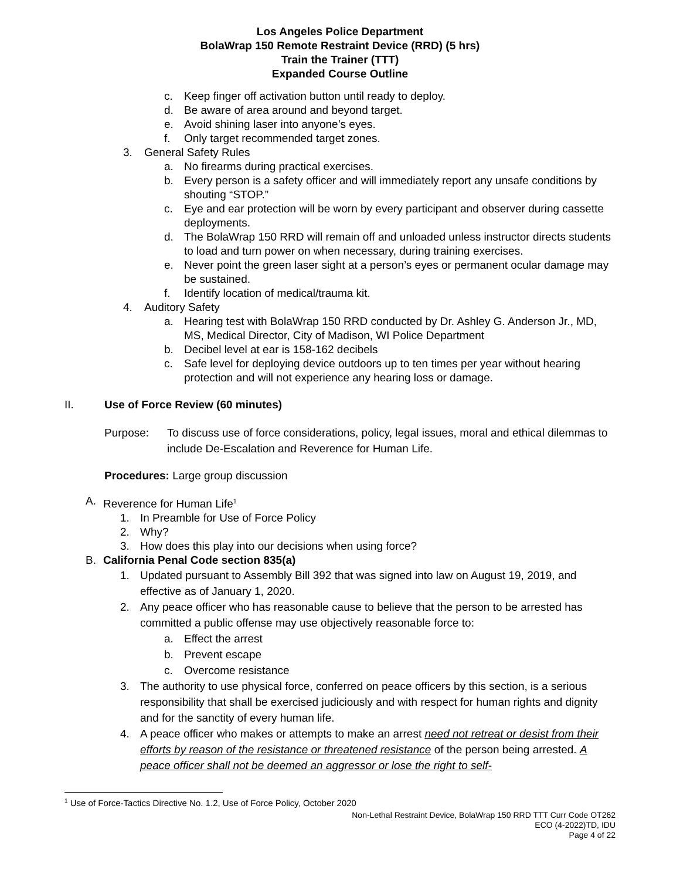Los Angeles Police Department
BolaWrap 150 Remote Restraint Device (RRD) (5 hrs)
Train the Trainer (TTT)
Expanded Course Outline
c. Keep finger off activation button until ready to deploy.
d. Be aware of area around and beyond target.
e. Avoid shining laser into anyone’s eyes.
f. Only target recommended target zones.
3. General Safety Rules
a. No firearms during practical exercises.
b. Every person is a safety officer and will immediately report any unsafe conditions by shouting “STOP.”
c. Eye and ear protection will be worn by every participant and observer during cassette deployments.
d. The BolaWrap 150 RRD will remain off and unloaded unless instructor directs students to load and turn power on when necessary, during training exercises.
e. Never point the green laser sight at a person’s eyes or permanent ocular damage may be sustained.
f. Identify location of medical/trauma kit.
4. Auditory Safety
a. Hearing test with BolaWrap 150 RRD conducted by Dr. Ashley G. Anderson Jr., MD, MS, Medical Director, City of Madison, WI Police Department
b. Decibel level at ear is 158-162 decibels
c. Safe level for deploying device outdoors up to ten times per year without hearing protection and will not experience any hearing loss or damage.
II. Use of Force Review (60 minutes)
Purpose: To discuss use of force considerations, policy, legal issues, moral and ethical dilemmas to include De-Escalation and Reverence for Human Life.
Procedures: Large group discussion
A. Reverence for Human Life<sup>1</sup>
1. In Preamble for Use of Force Policy
2. Why?
3. How does this play into our decisions when using force?
B. California Penal Code section 835(a)
1. Updated pursuant to Assembly Bill 392 that was signed into law on August 19, 2019, and effective as of January 1, 2020.
2. Any peace officer who has reasonable cause to believe that the person to be arrested has committed a public offense may use objectively reasonable force to:
a. Effect the arrest
b. Prevent escape
c. Overcome resistance
3. The authority to use physical force, conferred on peace officers by this section, is a serious responsibility that shall be exercised judiciously and with respect for human rights and dignity and for the sanctity of every human life.
4. A peace officer who makes or attempts to make an arrest need not retreat or desist from their efforts by reason of the resistance or threatened resistance of the person being arrested. A peace officer shall not be deemed an aggressor or lose the right to self-
<sup>1</sup> Use of Force-Tactics Directive No. 1.2, Use of Force Policy, October 2020
Non-Lethal Restraint Device, BolaWrap 150 RRD TTT Curr Code OT262
ECO (4-2022)TD, IDU
Page 4 of 22